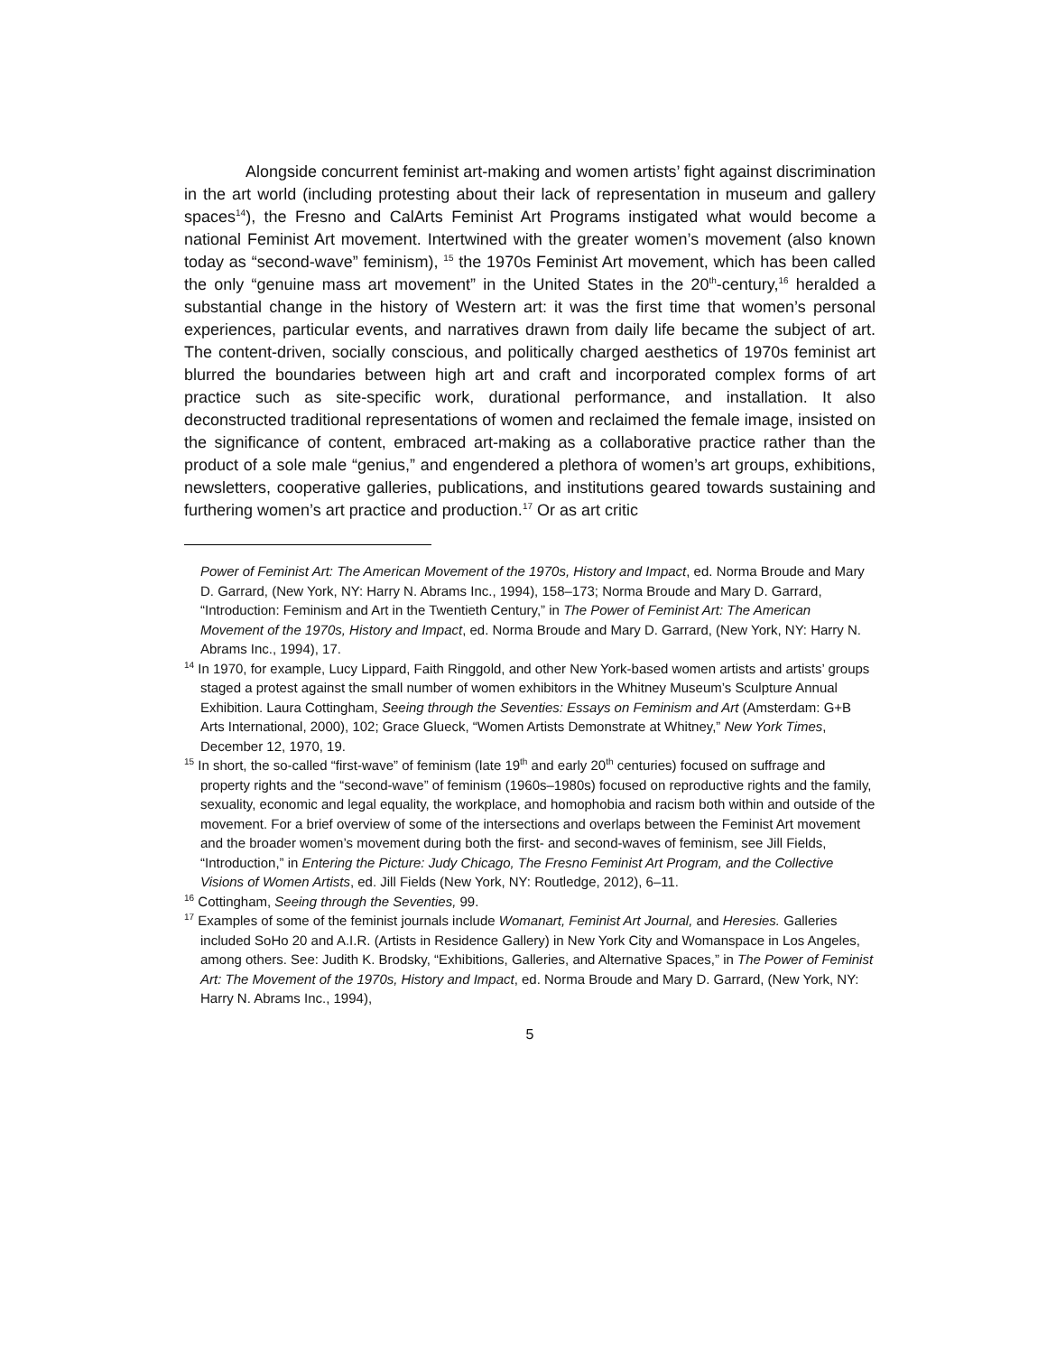Alongside concurrent feminist art-making and women artists’ fight against discrimination in the art world (including protesting about their lack of representation in museum and gallery spaces<sup>14</sup>), the Fresno and CalArts Feminist Art Programs instigated what would become a national Feminist Art movement. Intertwined with the greater women’s movement (also known today as “second-wave” feminism), <sup>15</sup> the 1970s Feminist Art movement, which has been called the only “genuine mass art movement” in the United States in the 20<sup>th</sup>-century,<sup>16</sup> heralded a substantial change in the history of Western art: it was the first time that women’s personal experiences, particular events, and narratives drawn from daily life became the subject of art. The content-driven, socially conscious, and politically charged aesthetics of 1970s feminist art blurred the boundaries between high art and craft and incorporated complex forms of art practice such as site-specific work, durational performance, and installation. It also deconstructed traditional representations of women and reclaimed the female image, insisted on the significance of content, embraced art-making as a collaborative practice rather than the product of a sole male “genius,” and engendered a plethora of women’s art groups, exhibitions, newsletters, cooperative galleries, publications, and institutions geared towards sustaining and furthering women’s art practice and production.<sup>17</sup> Or as art critic
Power of Feminist Art: The American Movement of the 1970s, History and Impact, ed. Norma Broude and Mary D. Garrard, (New York, NY: Harry N. Abrams Inc., 1994), 158–173; Norma Broude and Mary D. Garrard, “Introduction: Feminism and Art in the Twentieth Century,” in The Power of Feminist Art: The American Movement of the 1970s, History and Impact, ed. Norma Broude and Mary D. Garrard, (New York, NY: Harry N. Abrams Inc., 1994), 17.
<sup>14</sup> In 1970, for example, Lucy Lippard, Faith Ringgold, and other New York-based women artists and artists’ groups staged a protest against the small number of women exhibitors in the Whitney Museum’s Sculpture Annual Exhibition. Laura Cottingham, Seeing through the Seventies: Essays on Feminism and Art (Amsterdam: G+B Arts International, 2000), 102; Grace Glueck, “Women Artists Demonstrate at Whitney,” New York Times, December 12, 1970, 19.
<sup>15</sup> In short, the so-called “first-wave” of feminism (late 19<sup>th</sup> and early 20<sup>th</sup> centuries) focused on suffrage and property rights and the “second-wave” of feminism (1960s–1980s) focused on reproductive rights and the family, sexuality, economic and legal equality, the workplace, and homophobia and racism both within and outside of the movement. For a brief overview of some of the intersections and overlaps between the Feminist Art movement and the broader women’s movement during both the first- and second-waves of feminism, see Jill Fields, “Introduction,” in Entering the Picture: Judy Chicago, The Fresno Feminist Art Program, and the Collective Visions of Women Artists, ed. Jill Fields (New York, NY: Routledge, 2012), 6–11.
<sup>16</sup> Cottingham, Seeing through the Seventies, 99.
<sup>17</sup> Examples of some of the feminist journals include Womanart, Feminist Art Journal, and Heresies. Galleries included SoHo 20 and A.I.R. (Artists in Residence Gallery) in New York City and Womanspace in Los Angeles, among others. See: Judith K. Brodsky, “Exhibitions, Galleries, and Alternative Spaces,” in The Power of Feminist Art: The Movement of the 1970s, History and Impact, ed. Norma Broude and Mary D. Garrard, (New York, NY: Harry N. Abrams Inc., 1994),
5